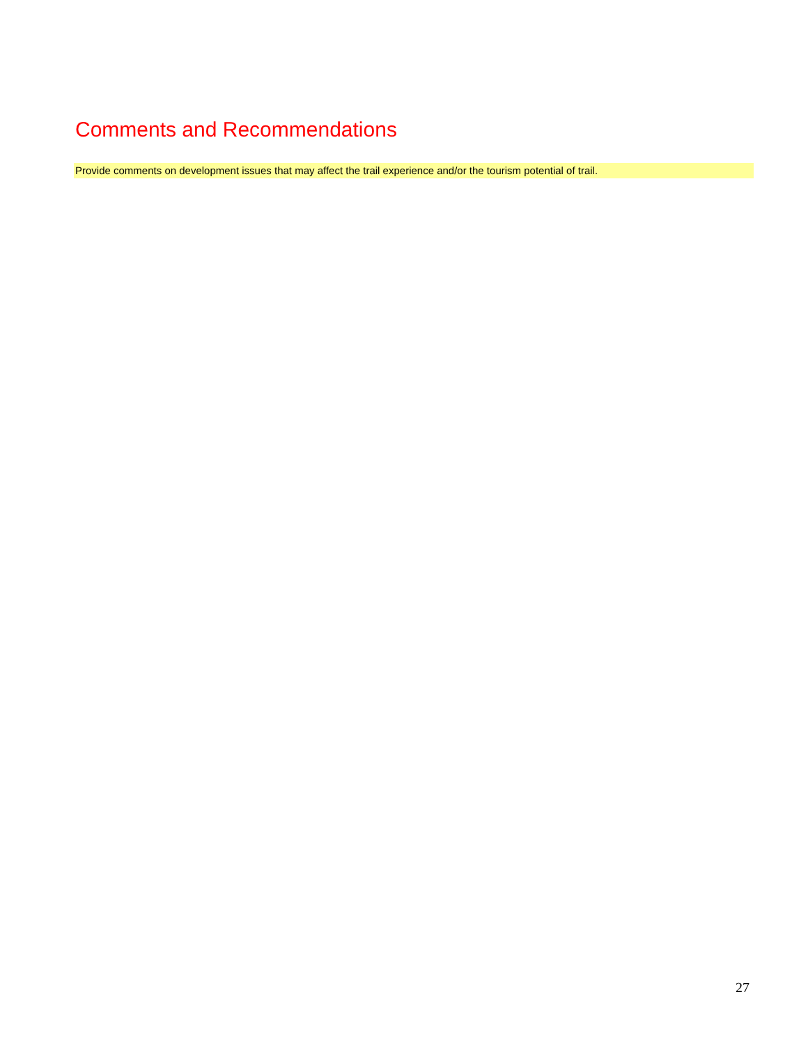Comments and Recommendations
Provide comments on development issues that may affect the trail experience and/or the tourism potential of trail.
27